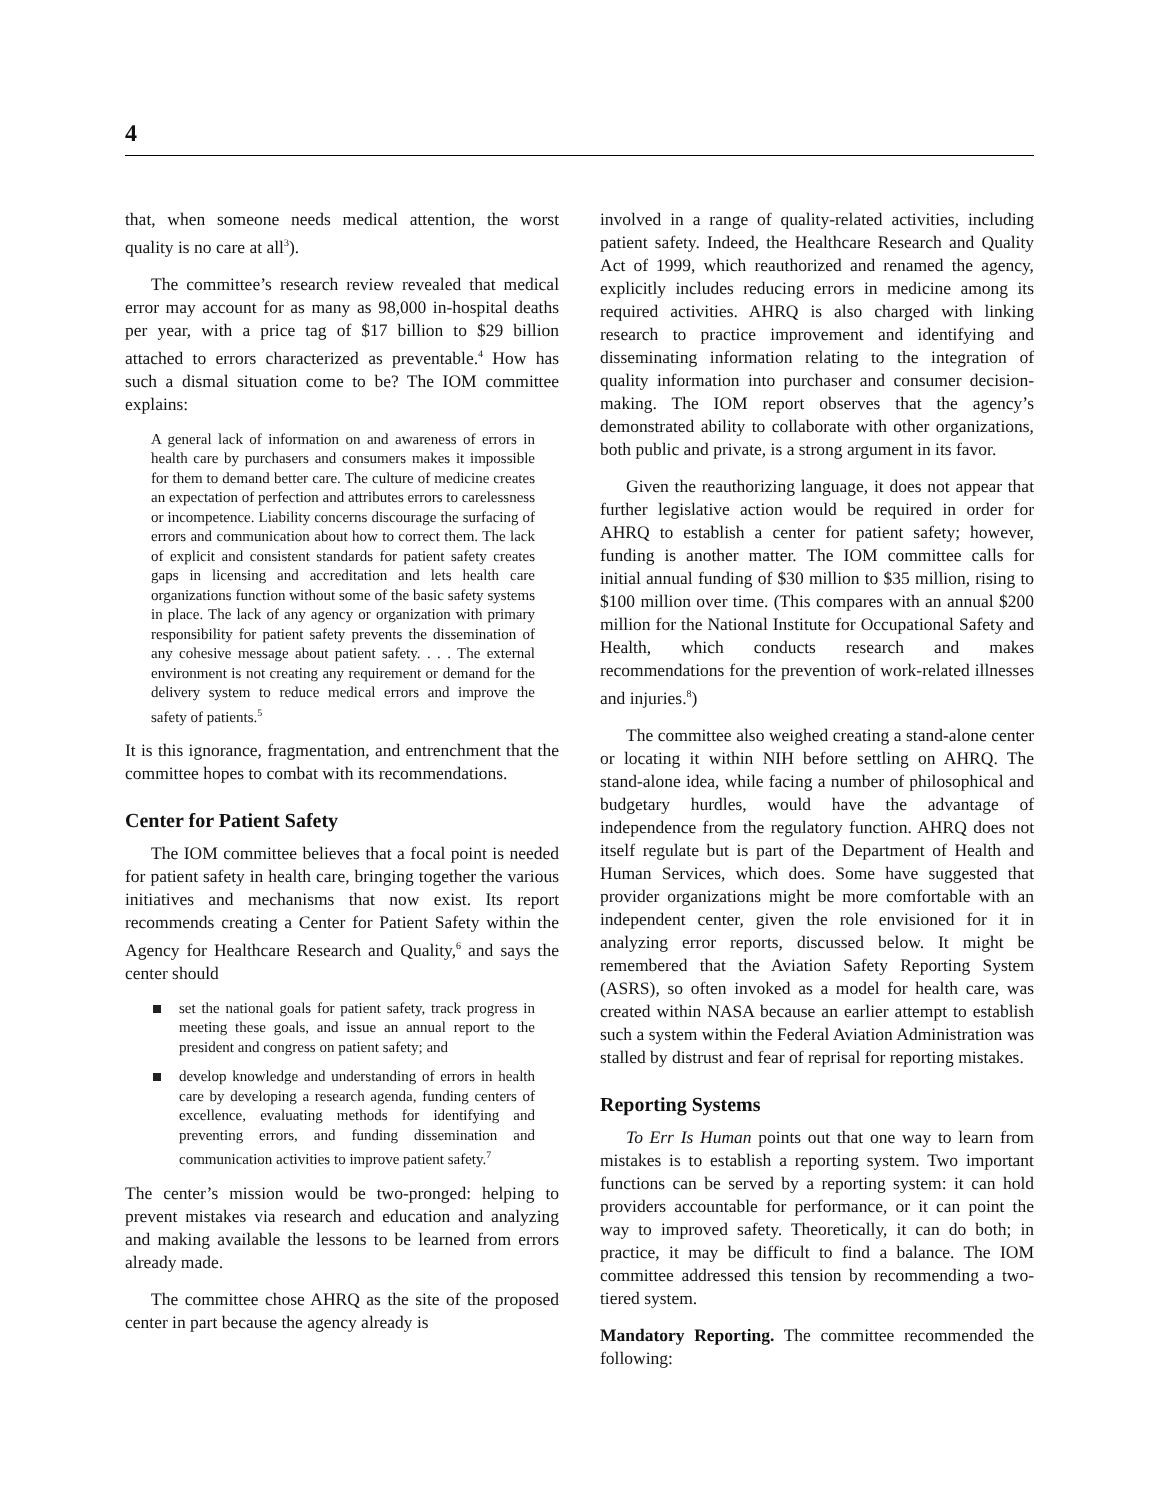4
that, when someone needs medical attention, the worst quality is no care at all<sup>3</sup>).
The committee’s research review revealed that medical error may account for as many as 98,000 in-hospital deaths per year, with a price tag of $17 billion to $29 billion attached to errors characterized as preventable.<sup>4</sup> How has such a dismal situation come to be? The IOM committee explains:
A general lack of information on and awareness of errors in health care by purchasers and consumers makes it impossible for them to demand better care. The culture of medicine creates an expectation of perfection and attributes errors to carelessness or incompetence. Liability concerns discourage the surfacing of errors and communication about how to correct them. The lack of explicit and consistent standards for patient safety creates gaps in licensing and accreditation and lets health care organizations function without some of the basic safety systems in place. The lack of any agency or organization with primary responsibility for patient safety prevents the dissemination of any cohesive message about patient safety. . . . The external environment is not creating any requirement or demand for the delivery system to reduce medical errors and improve the safety of patients.<sup>5</sup>
It is this ignorance, fragmentation, and entrenchment that the committee hopes to combat with its recommendations.
Center for Patient Safety
The IOM committee believes that a focal point is needed for patient safety in health care, bringing together the various initiatives and mechanisms that now exist. Its report recommends creating a Center for Patient Safety within the Agency for Healthcare Research and Quality,<sup>6</sup> and says the center should
set the national goals for patient safety, track progress in meeting these goals, and issue an annual report to the president and congress on patient safety; and
develop knowledge and understanding of errors in health care by developing a research agenda, funding centers of excellence, evaluating methods for identifying and preventing errors, and funding dissemination and communication activities to improve patient safety.<sup>7</sup>
The center’s mission would be two-pronged: helping to prevent mistakes via research and education and analyzing and making available the lessons to be learned from errors already made.
The committee chose AHRQ as the site of the proposed center in part because the agency already is
involved in a range of quality-related activities, including patient safety. Indeed, the Healthcare Research and Quality Act of 1999, which reauthorized and renamed the agency, explicitly includes reducing errors in medicine among its required activities. AHRQ is also charged with linking research to practice improvement and identifying and disseminating information relating to the integration of quality information into purchaser and consumer decision-making. The IOM report observes that the agency’s demonstrated ability to collaborate with other organizations, both public and private, is a strong argument in its favor.
Given the reauthorizing language, it does not appear that further legislative action would be required in order for AHRQ to establish a center for patient safety; however, funding is another matter. The IOM committee calls for initial annual funding of $30 million to $35 million, rising to $100 million over time. (This compares with an annual $200 million for the National Institute for Occupational Safety and Health, which conducts research and makes recommendations for the prevention of work-related illnesses and injuries.<sup>8</sup>)
The committee also weighed creating a stand-alone center or locating it within NIH before settling on AHRQ. The stand-alone idea, while facing a number of philosophical and budgetary hurdles, would have the advantage of independence from the regulatory function. AHRQ does not itself regulate but is part of the Department of Health and Human Services, which does. Some have suggested that provider organizations might be more comfortable with an independent center, given the role envisioned for it in analyzing error reports, discussed below. It might be remembered that the Aviation Safety Reporting System (ASRS), so often invoked as a model for health care, was created within NASA because an earlier attempt to establish such a system within the Federal Aviation Administration was stalled by distrust and fear of reprisal for reporting mistakes.
Reporting Systems
To Err Is Human points out that one way to learn from mistakes is to establish a reporting system. Two important functions can be served by a reporting system: it can hold providers accountable for performance, or it can point the way to improved safety. Theoretically, it can do both; in practice, it may be difficult to find a balance. The IOM committee addressed this tension by recommending a two-tiered system.
Mandatory Reporting. The committee recommended the following: